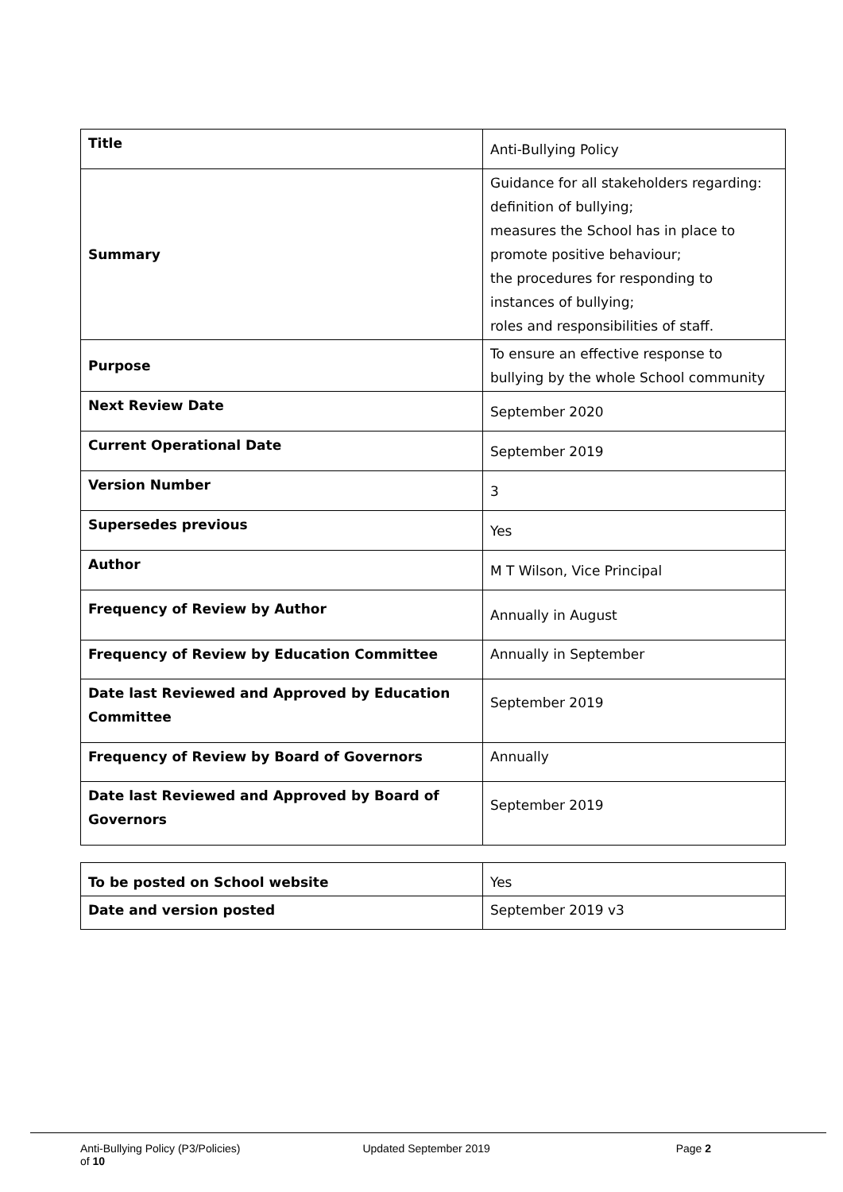| Title | Anti-Bullying Policy |
| Summary | Guidance for all stakeholders regarding: definition of bullying; measures the School has in place to promote positive behaviour; the procedures for responding to instances of bullying; roles and responsibilities of staff. |
| Purpose | To ensure an effective response to bullying by the whole School community |
| Next Review Date | September 2020 |
| Current Operational Date | September 2019 |
| Version Number | 3 |
| Supersedes previous | Yes |
| Author | M T Wilson, Vice Principal |
| Frequency of Review by Author | Annually in August |
| Frequency of Review by Education Committee | Annually in September |
| Date last Reviewed and Approved by Education Committee | September 2019 |
| Frequency of Review by Board of Governors | Annually |
| Date last Reviewed and Approved by Board of Governors | September 2019 |
| To be posted on School website | Yes |
| Date and version posted | September 2019 v3 |
Anti-Bullying Policy (P3/Policies) Updated September 2019 Page 2
of 10